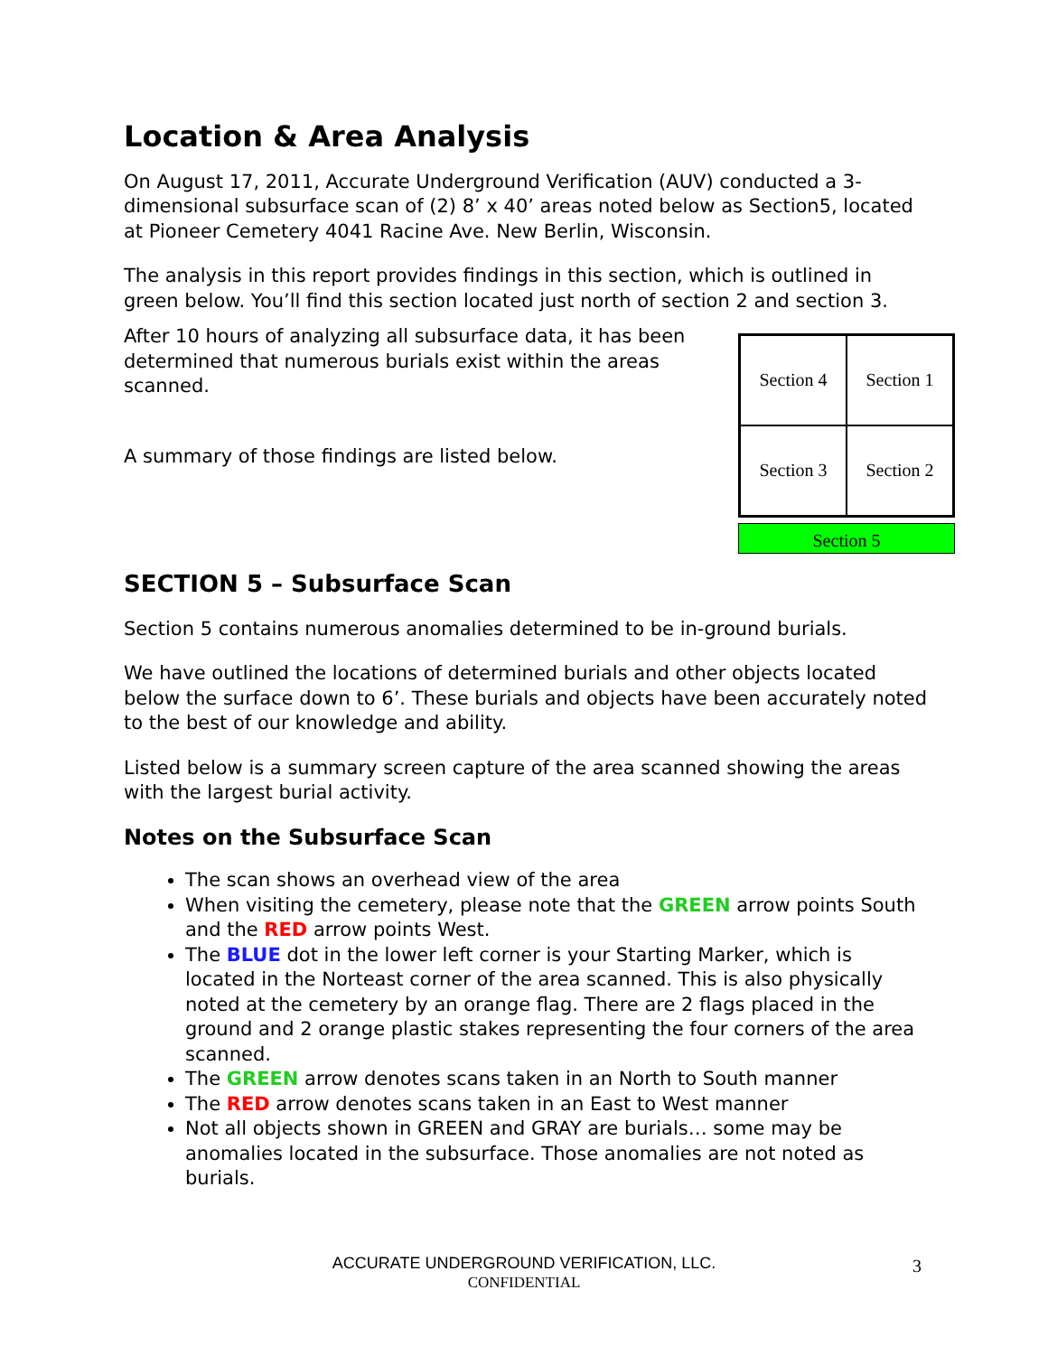Location & Area Analysis
On August 17, 2011, Accurate Underground Verification (AUV) conducted a 3-dimensional subsurface scan of (2) 8’ x 40’ areas noted below as Section5, located at Pioneer Cemetery 4041 Racine Ave. New Berlin, Wisconsin.
The analysis in this report provides findings in this section, which is outlined in green below. You’ll find this section located just north of section 2 and section 3.
After 10 hours of analyzing all subsurface data, it has been determined that numerous burials exist within the areas scanned.
A summary of those findings are listed below.
Section 4
Section 1
Section 3
Section 2
Section 5
SECTION 5 – Subsurface Scan
Section 5 contains numerous anomalies determined to be in-ground burials.
We have outlined the locations of determined burials and other objects located below the surface down to 6’. These burials and objects have been accurately noted to the best of our knowledge and ability.
Listed below is a summary screen capture of the area scanned showing the areas with the largest burial activity.
Notes on the Subsurface Scan
The scan shows an overhead view of the area
When visiting the cemetery, please note that the GREEN arrow points South and the RED arrow points West.
The BLUE dot in the lower left corner is your Starting Marker, which is located in the Norteast corner of the area scanned. This is also physically noted at the cemetery by an orange flag. There are 2 flags placed in the ground and 2 orange plastic stakes representing the four corners of the area scanned.
The GREEN arrow denotes scans taken in an North to South manner
The RED arrow denotes scans taken in an East to West manner
Not all objects shown in GREEN and GRAY are burials… some may be anomalies located in the subsurface. Those anomalies are not noted as burials.
ACCURATE UNDERGROUND VERIFICATION, LLC.
CONFIDENTIAL
3